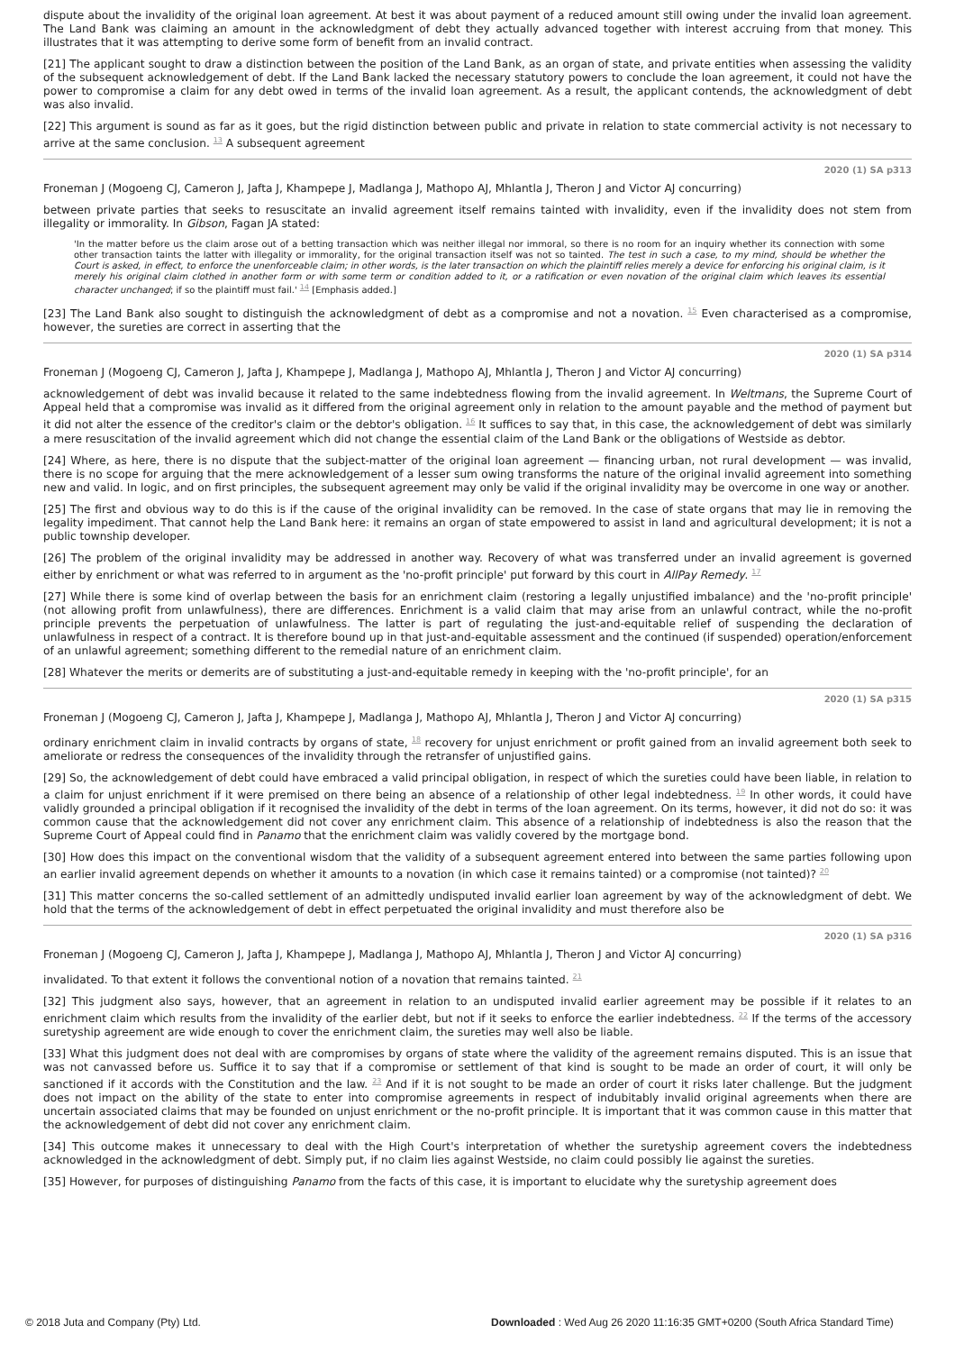dispute about the invalidity of the original loan agreement. At best it was about payment of a reduced amount still owing under the invalid loan agreement. The Land Bank was claiming an amount in the acknowledgment of debt they actually advanced together with interest accruing from that money. This illustrates that it was attempting to derive some form of benefit from an invalid contract.
[21] The applicant sought to draw a distinction between the position of the Land Bank, as an organ of state, and private entities when assessing the validity of the subsequent acknowledgement of debt. If the Land Bank lacked the necessary statutory powers to conclude the loan agreement, it could not have the power to compromise a claim for any debt owed in terms of the invalid loan agreement. As a result, the applicant contends, the acknowledgment of debt was also invalid.
[22] This argument is sound as far as it goes, but the rigid distinction between public and private in relation to state commercial activity is not necessary to arrive at the same conclusion. <sup>13</sup> A subsequent agreement
2020 (1) SA p313
Froneman J (Mogoeng CJ, Cameron J, Jafta J, Khampepe J, Madlanga J, Mathopo AJ, Mhlantla J, Theron J and Victor AJ concurring)
between private parties that seeks to resuscitate an invalid agreement itself remains tainted with invalidity, even if the invalidity does not stem from illegality or immorality. In Gibson, Fagan JA stated:
'In the matter before us the claim arose out of a betting transaction which was neither illegal nor immoral, so there is no room for an inquiry whether its connection with some other transaction taints the latter with illegality or immorality, for the original transaction itself was not so tainted. The test in such a case, to my mind, should be whether the Court is asked, in effect, to enforce the unenforceable claim; in other words, is the later transaction on which the plaintiff relies merely a device for enforcing his original claim, is it merely his original claim clothed in another form or with some term or condition added to it, or a ratification or even novation of the original claim which leaves its essential character unchanged; if so the plaintiff must fail.' <sup>14</sup> [Emphasis added.]
[23] The Land Bank also sought to distinguish the acknowledgment of debt as a compromise and not a novation. <sup>15</sup> Even characterised as a compromise, however, the sureties are correct in asserting that the
2020 (1) SA p314
Froneman J (Mogoeng CJ, Cameron J, Jafta J, Khampepe J, Madlanga J, Mathopo AJ, Mhlantla J, Theron J and Victor AJ concurring)
acknowledgement of debt was invalid because it related to the same indebtedness flowing from the invalid agreement. In Weltmans, the Supreme Court of Appeal held that a compromise was invalid as it differed from the original agreement only in relation to the amount payable and the method of payment but it did not alter the essence of the creditor's claim or the debtor's obligation. <sup>16</sup> It suffices to say that, in this case, the acknowledgement of debt was similarly a mere resuscitation of the invalid agreement which did not change the essential claim of the Land Bank or the obligations of Westside as debtor.
[24] Where, as here, there is no dispute that the subject-matter of the original loan agreement — financing urban, not rural development — was invalid, there is no scope for arguing that the mere acknowledgement of a lesser sum owing transforms the nature of the original invalid agreement into something new and valid. In logic, and on first principles, the subsequent agreement may only be valid if the original invalidity may be overcome in one way or another.
[25] The first and obvious way to do this is if the cause of the original invalidity can be removed. In the case of state organs that may lie in removing the legality impediment. That cannot help the Land Bank here: it remains an organ of state empowered to assist in land and agricultural development; it is not a public township developer.
[26] The problem of the original invalidity may be addressed in another way. Recovery of what was transferred under an invalid agreement is governed either by enrichment or what was referred to in argument as the 'no-profit principle' put forward by this court in AllPay Remedy. <sup>17</sup>
[27] While there is some kind of overlap between the basis for an enrichment claim (restoring a legally unjustified imbalance) and the 'no-profit principle' (not allowing profit from unlawfulness), there are differences. Enrichment is a valid claim that may arise from an unlawful contract, while the no-profit principle prevents the perpetuation of unlawfulness. The latter is part of regulating the just-and-equitable relief of suspending the declaration of unlawfulness in respect of a contract. It is therefore bound up in that just-and-equitable assessment and the continued (if suspended) operation/enforcement of an unlawful agreement; something different to the remedial nature of an enrichment claim.
[28] Whatever the merits or demerits are of substituting a just-and-equitable remedy in keeping with the 'no-profit principle', for an
2020 (1) SA p315
Froneman J (Mogoeng CJ, Cameron J, Jafta J, Khampepe J, Madlanga J, Mathopo AJ, Mhlantla J, Theron J and Victor AJ concurring)
ordinary enrichment claim in invalid contracts by organs of state, <sup>18</sup> recovery for unjust enrichment or profit gained from an invalid agreement both seek to ameliorate or redress the consequences of the invalidity through the retransfer of unjustified gains.
[29] So, the acknowledgement of debt could have embraced a valid principal obligation, in respect of which the sureties could have been liable, in relation to a claim for unjust enrichment if it were premised on there being an absence of a relationship of other legal indebtedness. <sup>19</sup> In other words, it could have validly grounded a principal obligation if it recognised the invalidity of the debt in terms of the loan agreement. On its terms, however, it did not do so: it was common cause that the acknowledgement did not cover any enrichment claim. This absence of a relationship of indebtedness is also the reason that the Supreme Court of Appeal could find in Panamo that the enrichment claim was validly covered by the mortgage bond.
[30] How does this impact on the conventional wisdom that the validity of a subsequent agreement entered into between the same parties following upon an earlier invalid agreement depends on whether it amounts to a novation (in which case it remains tainted) or a compromise (not tainted)? <sup>20</sup>
[31] This matter concerns the so-called settlement of an admittedly undisputed invalid earlier loan agreement by way of the acknowledgment of debt. We hold that the terms of the acknowledgement of debt in effect perpetuated the original invalidity and must therefore also be
2020 (1) SA p316
Froneman J (Mogoeng CJ, Cameron J, Jafta J, Khampepe J, Madlanga J, Mathopo AJ, Mhlantla J, Theron J and Victor AJ concurring)
invalidated. To that extent it follows the conventional notion of a novation that remains tainted. <sup>21</sup>
[32] This judgment also says, however, that an agreement in relation to an undisputed invalid earlier agreement may be possible if it relates to an enrichment claim which results from the invalidity of the earlier debt, but not if it seeks to enforce the earlier indebtedness. <sup>22</sup> If the terms of the accessory suretyship agreement are wide enough to cover the enrichment claim, the sureties may well also be liable.
[33] What this judgment does not deal with are compromises by organs of state where the validity of the agreement remains disputed. This is an issue that was not canvassed before us. Suffice it to say that if a compromise or settlement of that kind is sought to be made an order of court, it will only be sanctioned if it accords with the Constitution and the law. <sup>23</sup> And if it is not sought to be made an order of court it risks later challenge. But the judgment does not impact on the ability of the state to enter into compromise agreements in respect of indubitably invalid original agreements when there are uncertain associated claims that may be founded on unjust enrichment or the no-profit principle. It is important that it was common cause in this matter that the acknowledgement of debt did not cover any enrichment claim.
[34] This outcome makes it unnecessary to deal with the High Court's interpretation of whether the suretyship agreement covers the indebtedness acknowledged in the acknowledgment of debt. Simply put, if no claim lies against Westside, no claim could possibly lie against the sureties.
[35] However, for purposes of distinguishing Panamo from the facts of this case, it is important to elucidate why the suretyship agreement does
© 2018 Juta and Company (Pty) Ltd. Downloaded : Wed Aug 26 2020 11:16:35 GMT+0200 (South Africa Standard Time)